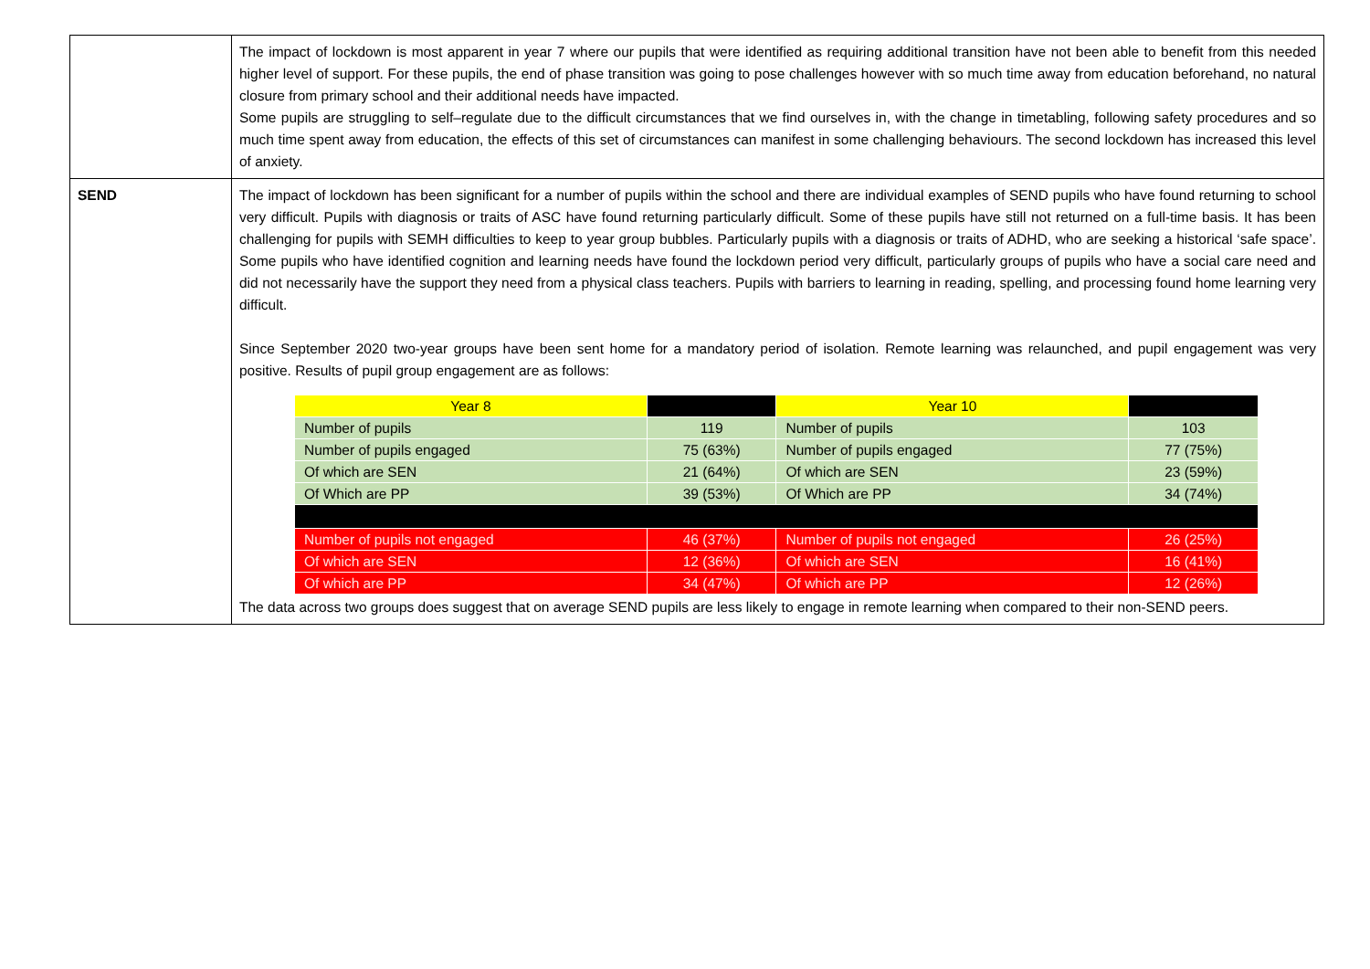| | The impact of lockdown is most apparent in year 7 where our pupils that were identified as requiring additional transition have not been able to benefit from this needed higher level of support. For these pupils, the end of phase transition was going to pose challenges however with so much time away from education beforehand, no natural closure from primary school and their additional needs have impacted. Some pupils are struggling to self–regulate due to the difficult circumstances that we find ourselves in, with the change in timetabling, following safety procedures and so much time spent away from education, the effects of this set of circumstances can manifest in some challenging behaviours. The second lockdown has increased this level of anxiety. |
| SEND | The impact of lockdown has been significant for a number of pupils within the school and there are individual examples of SEND pupils who have found returning to school very difficult. Pupils with diagnosis or traits of ASC have found returning particularly difficult. Some of these pupils have still not returned on a full-time basis. It has been challenging for pupils with SEMH difficulties to keep to year group bubbles. Particularly pupils with a diagnosis or traits of ADHD, who are seeking a historical ‘safe space’. Some pupils who have identified cognition and learning needs have found the lockdown period very difficult, particularly groups of pupils who have a social care need and did not necessarily have the support they need from a physical class teachers. Pupils with barriers to learning in reading, spelling, and processing found home learning very difficult. Since September 2020 two-year groups have been sent home for a mandatory period of isolation. Remote learning was relaunched, and pupil engagement was very positive. Results of pupil group engagement are as follows: / Year 8 / / Year 10 / / / Number of pupils / 119 / Number of pupils / 103 / / Number of pupils engaged / 75 (63%) / Number of pupils engaged / 77 (75%) / / Of which are SEN / 21 (64%) / Of which are SEN / 23 (59%) / / Of Which are PP / 39 (53%) / Of Which are PP / 34 (74%) / / Number of pupils not engaged / 46 (37%) / Number of pupils not engaged / 26 (25%) / / Of which are SEN / 12 (36%) / Of which are SEN / 16 (41%) / / Of which are PP / 34 (47%) / Of which are PP / 12 (26%) / The data across two groups does suggest that on average SEND pupils are less likely to engage in remote learning when compared to their non-SEND peers. |